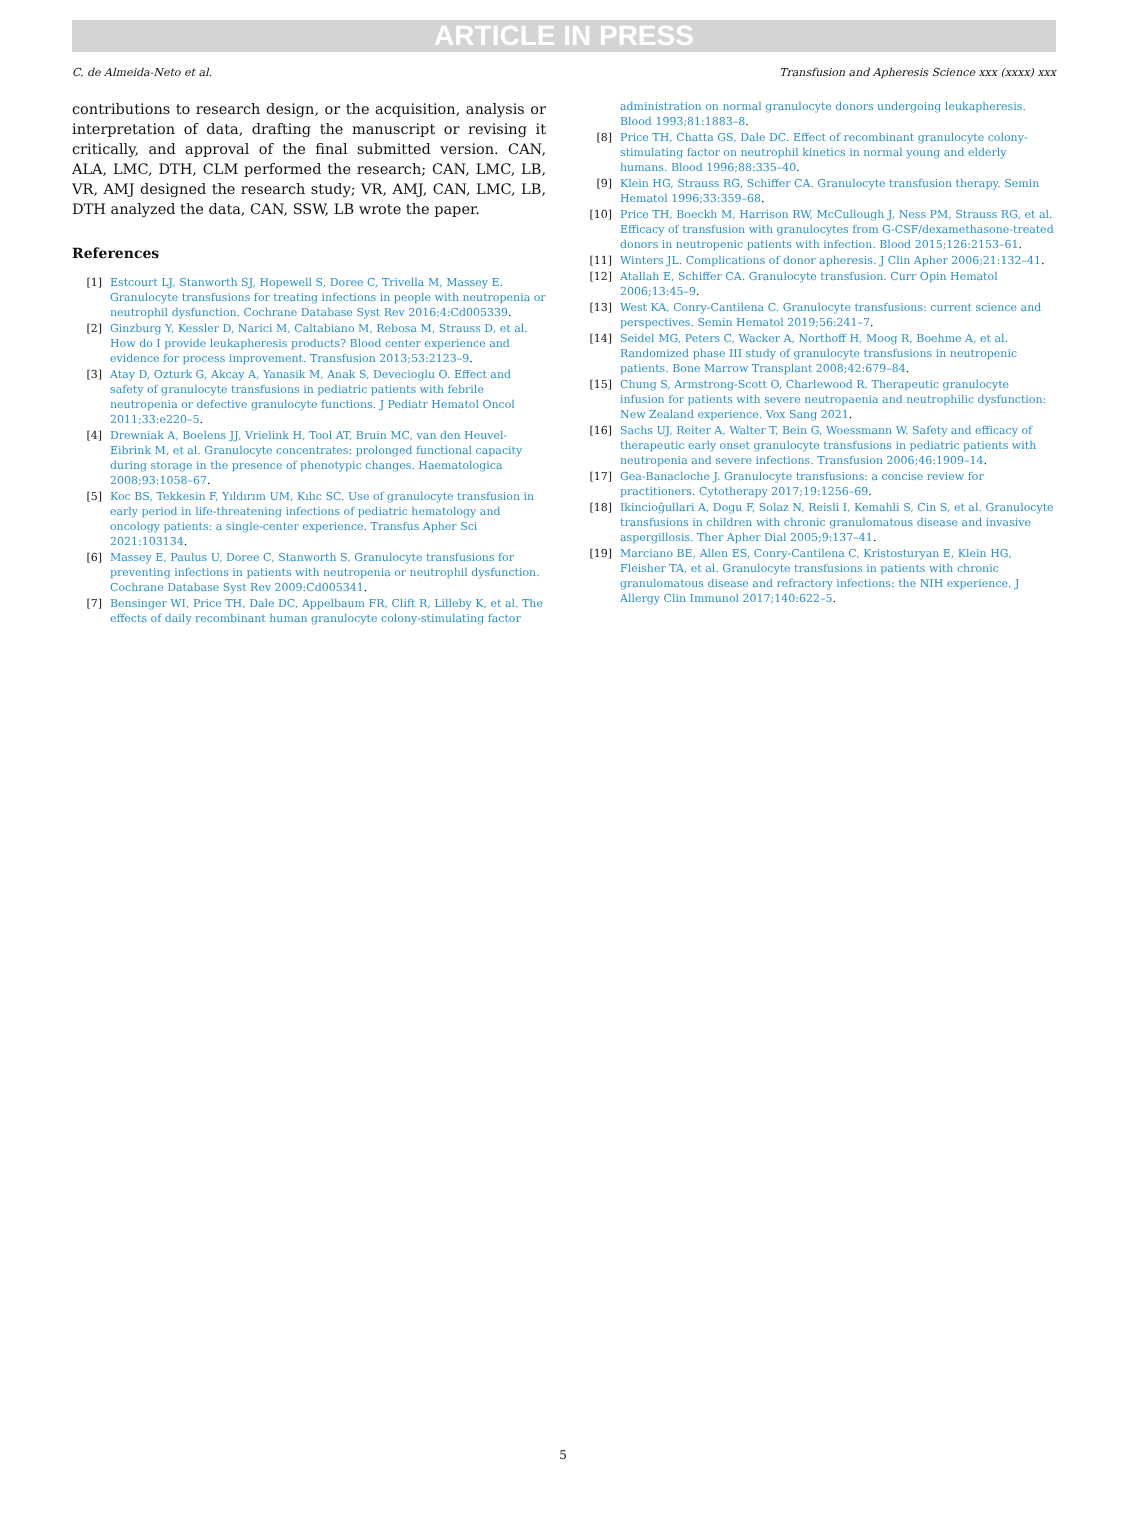ARTICLE IN PRESS
C. de Almeida-Neto et al. Transfusion and Apheresis Science xxx (xxxx) xxx
contributions to research design, or the acquisition, analysis or interpretation of data, drafting the manuscript or revising it critically, and approval of the final submitted version. CAN, ALA, LMC, DTH, CLM performed the research; CAN, LMC, LB, VR, AMJ designed the research study; VR, AMJ, CAN, LMC, LB, DTH analyzed the data, CAN, SSW, LB wrote the paper.
References
[1] Estcourt LJ, Stanworth SJ, Hopewell S, Doree C, Trivella M, Massey E. Granulocyte transfusions for treating infections in people with neutropenia or neutrophil dysfunction. Cochrane Database Syst Rev 2016;4:Cd005339.
[2] Ginzburg Y, Kessler D, Narici M, Caltabiano M, Rebosa M, Strauss D, et al. How do I provide leukapheresis products? Blood center experience and evidence for process improvement. Transfusion 2013;53:2123–9.
[3] Atay D, Ozturk G, Akcay A, Yanasik M, Anak S, Devecioglu O. Effect and safety of granulocyte transfusions in pediatric patients with febrile neutropenia or defective granulocyte functions. J Pediatr Hematol Oncol 2011;33:e220–5.
[4] Drewniak A, Boelens JJ, Vrielink H, Tool AT, Bruin MC, van den Heuvel-Eibrink M, et al. Granulocyte concentrates: prolonged functional capacity during storage in the presence of phenotypic changes. Haematologica 2008;93:1058–67.
[5] Koc BS, Tekkesin F, Yıldırım UM, Kılıc SC. Use of granulocyte transfusion in early period in life-threatening infections of pediatric hematology and oncology patients: a single-center experience. Transfus Apher Sci 2021:103134.
[6] Massey E, Paulus U, Doree C, Stanworth S. Granulocyte transfusions for preventing infections in patients with neutropenia or neutrophil dysfunction. Cochrane Database Syst Rev 2009:Cd005341.
[7] Bensinger WI, Price TH, Dale DC, Appelbaum FR, Clift R, Lilleby K, et al. The effects of daily recombinant human granulocyte colony-stimulating factor
administration on normal granulocyte donors undergoing leukapheresis. Blood 1993;81:1883–8.
[8] Price TH, Chatta GS, Dale DC. Effect of recombinant granulocyte colony-stimulating factor on neutrophil kinetics in normal young and elderly humans. Blood 1996;88:335–40.
[9] Klein HG, Strauss RG, Schiffer CA. Granulocyte transfusion therapy. Semin Hematol 1996;33:359–68.
[10] Price TH, Boeckh M, Harrison RW, McCullough J, Ness PM, Strauss RG, et al. Efficacy of transfusion with granulocytes from G-CSF/dexamethasone-treated donors in neutropenic patients with infection. Blood 2015;126:2153–61.
[11] Winters JL. Complications of donor apheresis. J Clin Apher 2006;21:132–41.
[12] Atallah E, Schiffer CA. Granulocyte transfusion. Curr Opin Hematol 2006;13:45–9.
[13] West KA, Conry-Cantilena C. Granulocyte transfusions: current science and perspectives. Semin Hematol 2019;56:241–7.
[14] Seidel MG, Peters C, Wacker A, Northoff H, Moog R, Boehme A, et al. Randomized phase III study of granulocyte transfusions in neutropenic patients. Bone Marrow Transplant 2008;42:679–84.
[15] Chung S, Armstrong-Scott O, Charlewood R. Therapeutic granulocyte infusion for patients with severe neutropaenia and neutrophilic dysfunction: New Zealand experience. Vox Sang 2021.
[16] Sachs UJ, Reiter A, Walter T, Bein G, Woessmann W. Safety and efficacy of therapeutic early onset granulocyte transfusions in pediatric patients with neutropenia and severe infections. Transfusion 2006;46:1909–14.
[17] Gea-Banacloche J. Granulocyte transfusions: a concise review for practitioners. Cytotherapy 2017;19:1256–69.
[18] Ikincioğullari A, Dogu F, Solaz N, Reisli I, Kemahli S, Cin S, et al. Granulocyte transfusions in children with chronic granulomatous disease and invasive aspergillosis. Ther Apher Dial 2005;9:137–41.
[19] Marciano BE, Allen ES, Conry-Cantilena C, Kristosturyan E, Klein HG, Fleisher TA, et al. Granulocyte transfusions in patients with chronic granulomatous disease and refractory infections: the NIH experience. J Allergy Clin Immunol 2017;140:622–5.
5